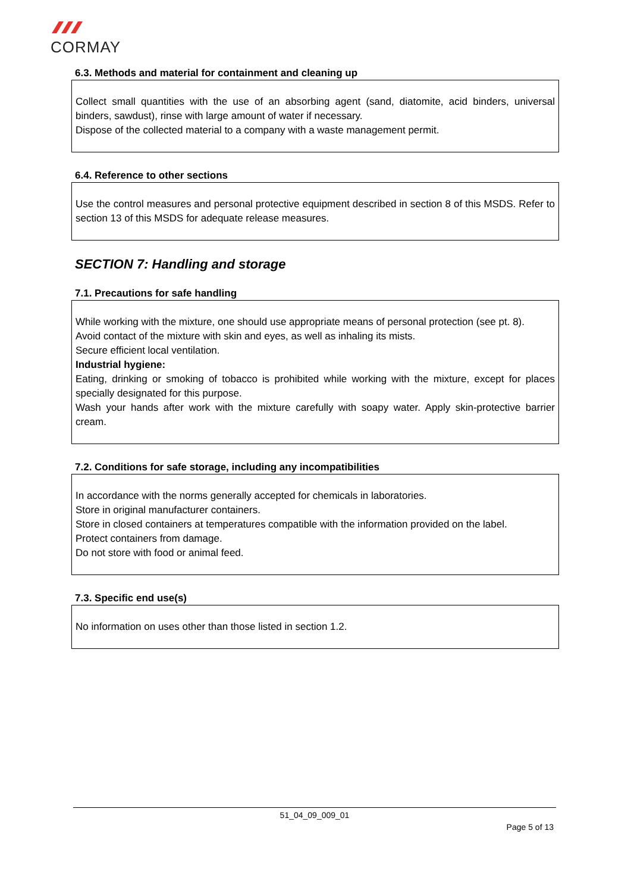CORMAY
6.3. Methods and material for containment and cleaning up
Collect small quantities with the use of an absorbing agent (sand, diatomite, acid binders, universal binders, sawdust), rinse with large amount of water if necessary.
Dispose of the collected material to a company with a waste management permit.
6.4. Reference to other sections
Use the control measures and personal protective equipment described in section 8 of this MSDS. Refer to section 13 of this MSDS for adequate release measures.
SECTION 7: Handling and storage
7.1. Precautions for safe handling
While working with the mixture, one should use appropriate means of personal protection (see pt. 8).
Avoid contact of the mixture with skin and eyes, as well as inhaling its mists.
Secure efficient local ventilation.
Industrial hygiene:
Eating, drinking or smoking of tobacco is prohibited while working with the mixture, except for places specially designated for this purpose.
Wash your hands after work with the mixture carefully with soapy water. Apply skin-protective barrier cream.
7.2. Conditions for safe storage, including any incompatibilities
In accordance with the norms generally accepted for chemicals in laboratories.
Store in original manufacturer containers.
Store in closed containers at temperatures compatible with the information provided on the label.
Protect containers from damage.
Do not store with food or animal feed.
7.3. Specific end use(s)
No information on uses other than those listed in section 1.2.
51_04_09_009_01
Page 5 of 13